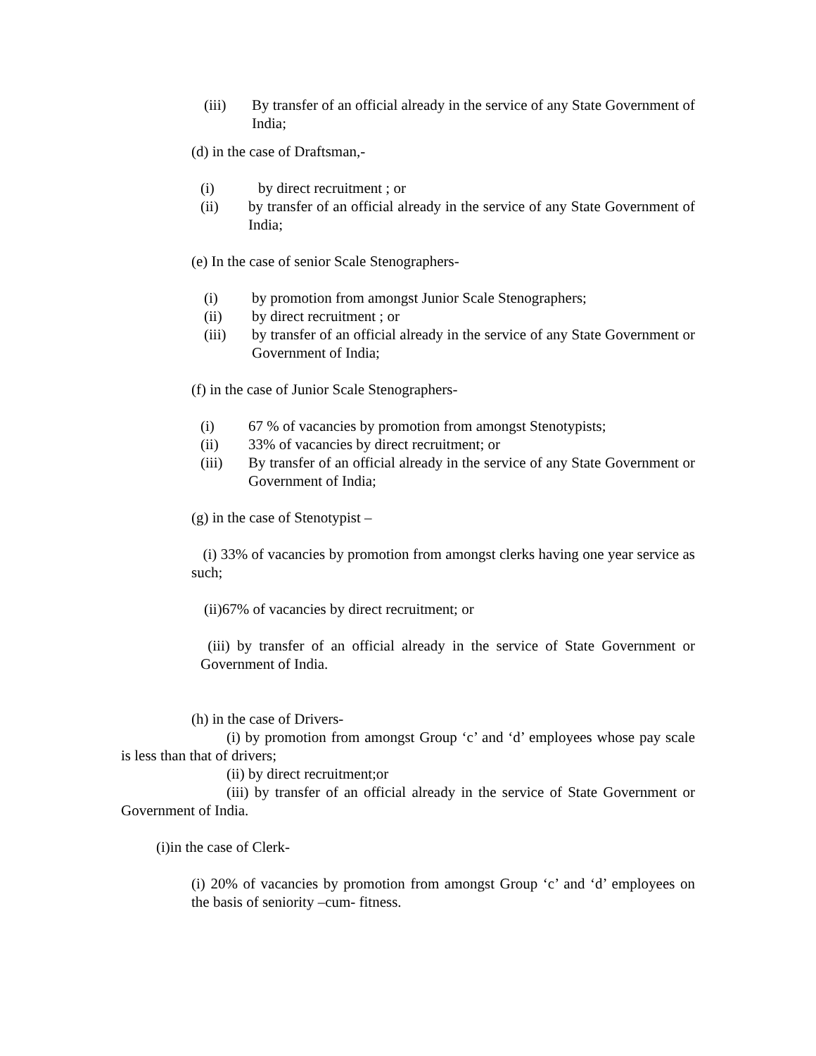(iii) By transfer of an official already in the service of any State Government of India;
(d) in the case of Draftsman,-
(i) by direct recruitment ; or
(ii) by transfer of an official already in the service of any State Government of India;
(e) In the case of senior Scale Stenographers-
(i) by promotion from amongst Junior Scale Stenographers;
(ii) by direct recruitment ; or
(iii) by transfer of an official already in the service of any State Government or Government of India;
(f) in the case of Junior Scale Stenographers-
(i) 67 % of vacancies by promotion from amongst Stenotypists;
(ii) 33% of vacancies by direct recruitment; or
(iii) By transfer of an official already in the service of any State Government or Government of India;
(g) in the case of Stenotypist –
(i) 33% of vacancies by promotion from amongst clerks having one year service as such;
(ii)67% of vacancies by direct recruitment; or
(iii) by transfer of an official already in the service of State Government or Government of India.
(h) in the case of Drivers-
(i) by promotion from amongst Group ‘c’ and ‘d’ employees whose pay scale is less than that of drivers;
(ii) by direct recruitment;or
(iii) by transfer of an official already in the service of State Government or Government of India.
(i)in the case of Clerk-
(i) 20% of vacancies by promotion from amongst Group ‘c’ and ‘d’ employees on the basis of seniority –cum- fitness.